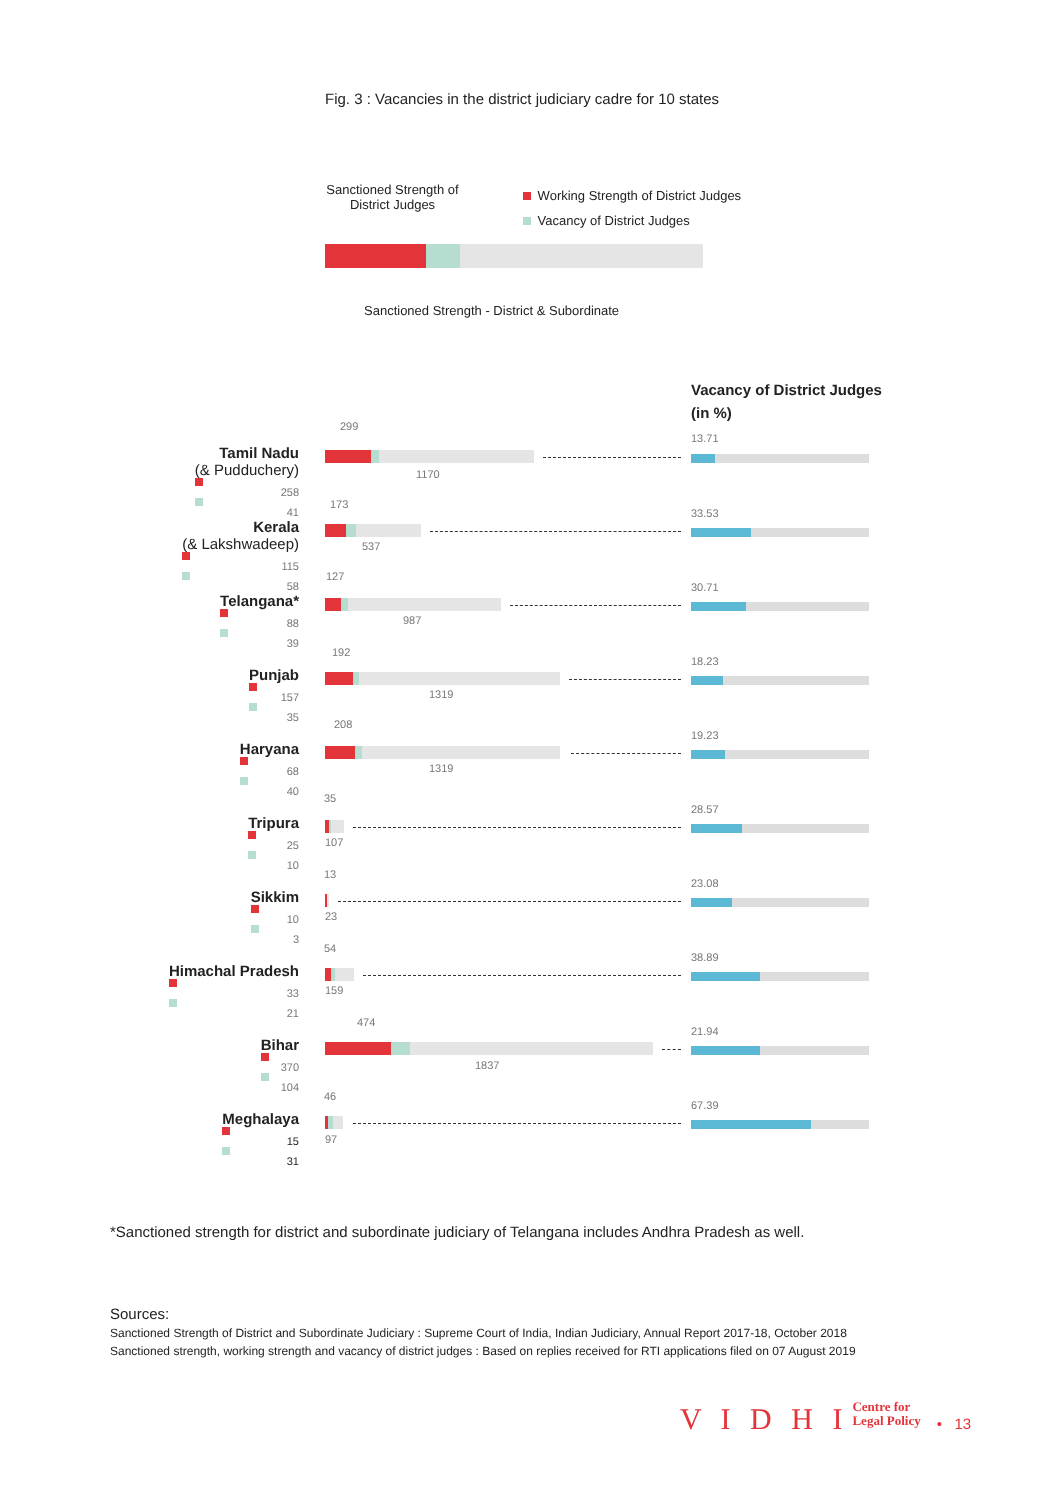Fig. 3 : Vacancies in the district judiciary cadre for 10 states
Sanctioned Strength of
District Judges
Working Strength of District Judges
Vacancy of District Judges
Sanctioned Strength - District & Subordinate
Vacancy of District Judges
(in %)
Tamil Nadu
(& Pudduchery)
258 41
299
1170
13.71
Kerala
(& Lakshwadeep)
115 58
173
537
33.53
Telangana*
88 39
127
987
30.71
Punjab
157 35
192
1319
18.23
Haryana
68 40
208
1319
19.23
Tripura
25 10
35
107
28.57
Sikkim
10 3
13
23
23.08
Himachal Pradesh
33 21
54
159
38.89
Bihar
370 104
474
1837
21.94
Meghalaya
15 31
46
97
67.39
*Sanctioned strength for district and subordinate judiciary of Telangana includes Andhra Pradesh as well.
Sources:
Sanctioned Strength of District and Subordinate Judiciary : Supreme Court of India, Indian Judiciary, Annual Report 2017-18, October 2018
Sanctioned strength, working strength and vacancy of district judges : Based on replies received for RTI applications filed on 07 August 2019
V I D H I Centre for
Legal Policy • 13